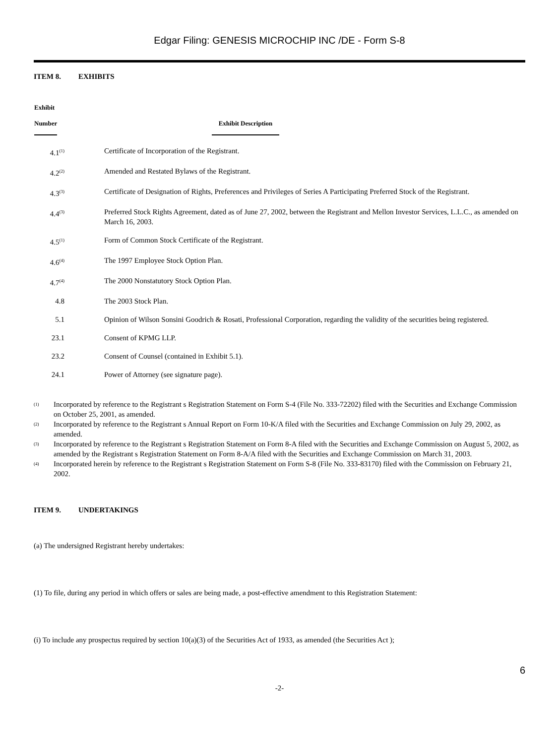Edgar Filing: GENESIS MICROCHIP INC /DE - Form S-8
ITEM 8. EXHIBITS
| Exhibit Number | Exhibit Description |
| --- | --- |
| 4.1<sup>(1)</sup> | Certificate of Incorporation of the Registrant. |
| 4.2<sup>(2)</sup> | Amended and Restated Bylaws of the Registrant. |
| 4.3<sup>(3)</sup> | Certificate of Designation of Rights, Preferences and Privileges of Series A Participating Preferred Stock of the Registrant. |
| 4.4<sup>(3)</sup> | Preferred Stock Rights Agreement, dated as of June 27, 2002, between the Registrant and Mellon Investor Services, L.L.C., as amended on March 16, 2003. |
| 4.5<sup>(1)</sup> | Form of Common Stock Certificate of the Registrant. |
| 4.6<sup>(4)</sup> | The 1997 Employee Stock Option Plan. |
| 4.7<sup>(4)</sup> | The 2000 Nonstatutory Stock Option Plan. |
| 4.8 | The 2003 Stock Plan. |
| 5.1 | Opinion of Wilson Sonsini Goodrich & Rosati, Professional Corporation, regarding the validity of the securities being registered. |
| 23.1 | Consent of KPMG LLP. |
| 23.2 | Consent of Counsel (contained in Exhibit 5.1). |
| 24.1 | Power of Attorney (see signature page). |
(1) Incorporated by reference to the Registrant s Registration Statement on Form S-4 (File No. 333-72202) filed with the Securities and Exchange Commission on October 25, 2001, as amended.
(2) Incorporated by reference to the Registrant s Annual Report on Form 10-K/A filed with the Securities and Exchange Commission on July 29, 2002, as amended.
(3) Incorporated by reference to the Registrant s Registration Statement on Form 8-A filed with the Securities and Exchange Commission on August 5, 2002, as amended by the Registrant s Registration Statement on Form 8-A/A filed with the Securities and Exchange Commission on March 31, 2003.
(4) Incorporated herein by reference to the Registrant s Registration Statement on Form S-8 (File No. 333-83170) filed with the Commission on February 21, 2002.
ITEM 9. UNDERTAKINGS
(a) The undersigned Registrant hereby undertakes:
(1) To file, during any period in which offers or sales are being made, a post-effective amendment to this Registration Statement:
(i) To include any prospectus required by section 10(a)(3) of the Securities Act of 1933, as amended (the Securities Act );
-2-
6